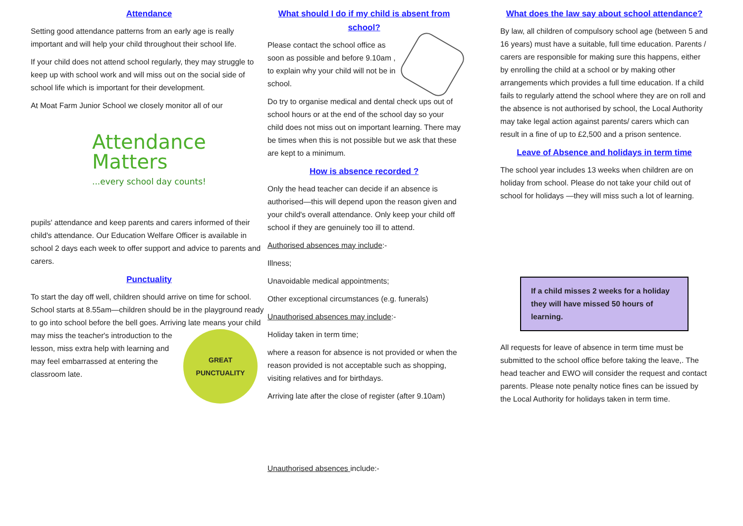Attendance
Setting good attendance patterns from an early age is really important and will help your child throughout their school life.
If your child does not attend school regularly, they may struggle to keep up with school work and will miss out on the social side of school life which is important for their development.
At Moat Farm Junior School we closely monitor all of our
Attendance
Matters...every school day counts!
pupils' attendance and keep parents and carers informed of their child's attendance. Our Education Welfare Officer is available in school 2 days each week to offer support and advice to parents and carers.
Punctuality
To start the day off well, children should arrive on time for school. School starts at 8.55am—children should be in the playground ready to go into school before the bell goes. Arriving late means your child may miss the
GREAT PUNCTUALITY
teacher's introduction to the lesson, miss extra help with learning and may feel embarrassed at entering the classroom late.
What should I do if my child is absent from school?
Please contact the school office as soon as possible and before 9.10am , to explain why your child will not be in school.
Do try to organise medical and dental check ups out of school hours or at the end of the school day so your child does not miss out on important learning. There may be times when this is not possible but we ask that these are kept to a minimum.
How is absence recorded ?
Only the head teacher can decide if an absence is authorised—this will depend upon the reason given and your child's overall attendance. Only keep your child off school if they are genuinely too ill to attend.
Authorised absences may include:-
Illness;
Unavoidable medical appointments;
Other exceptional circumstances (e.g. funerals)
Unauthorised absences may include:-
Holiday taken in term time;
where a reason for absence is not provided or when the reason provided is not acceptable such as shopping, visiting relatives and for birthdays.
Arriving late after the close of register (after 9.10am)
Unauthorised absences include:-
What does the law say about school attendance?
By law, all children of compulsory school age (between 5 and 16 years) must have a suitable, full time education. Parents / carers are responsible for making sure this happens, either by enrolling the child at a school or by making other arrangements which provides a full time education. If a child fails to regularly attend the school where they are on roll and the absence is not authorised by school, the Local Authority may take legal action against parents/ carers which can result in a fine of up to £2,500 and a prison sentence.
Leave of Absence and holidays in term time
The school year includes 13 weeks when children are on holiday from school. Please do not take your child out of school for holidays —they will miss such a lot of learning.
If a child misses 2 weeks for a holiday they will have missed 50 hours of learning.
All requests for leave of absence in term time must be submitted to the school office before taking the leave,. The head teacher and EWO will consider the request and contact parents. Please note penalty notice fines can be issued by the Local Authority for holidays taken in term time.